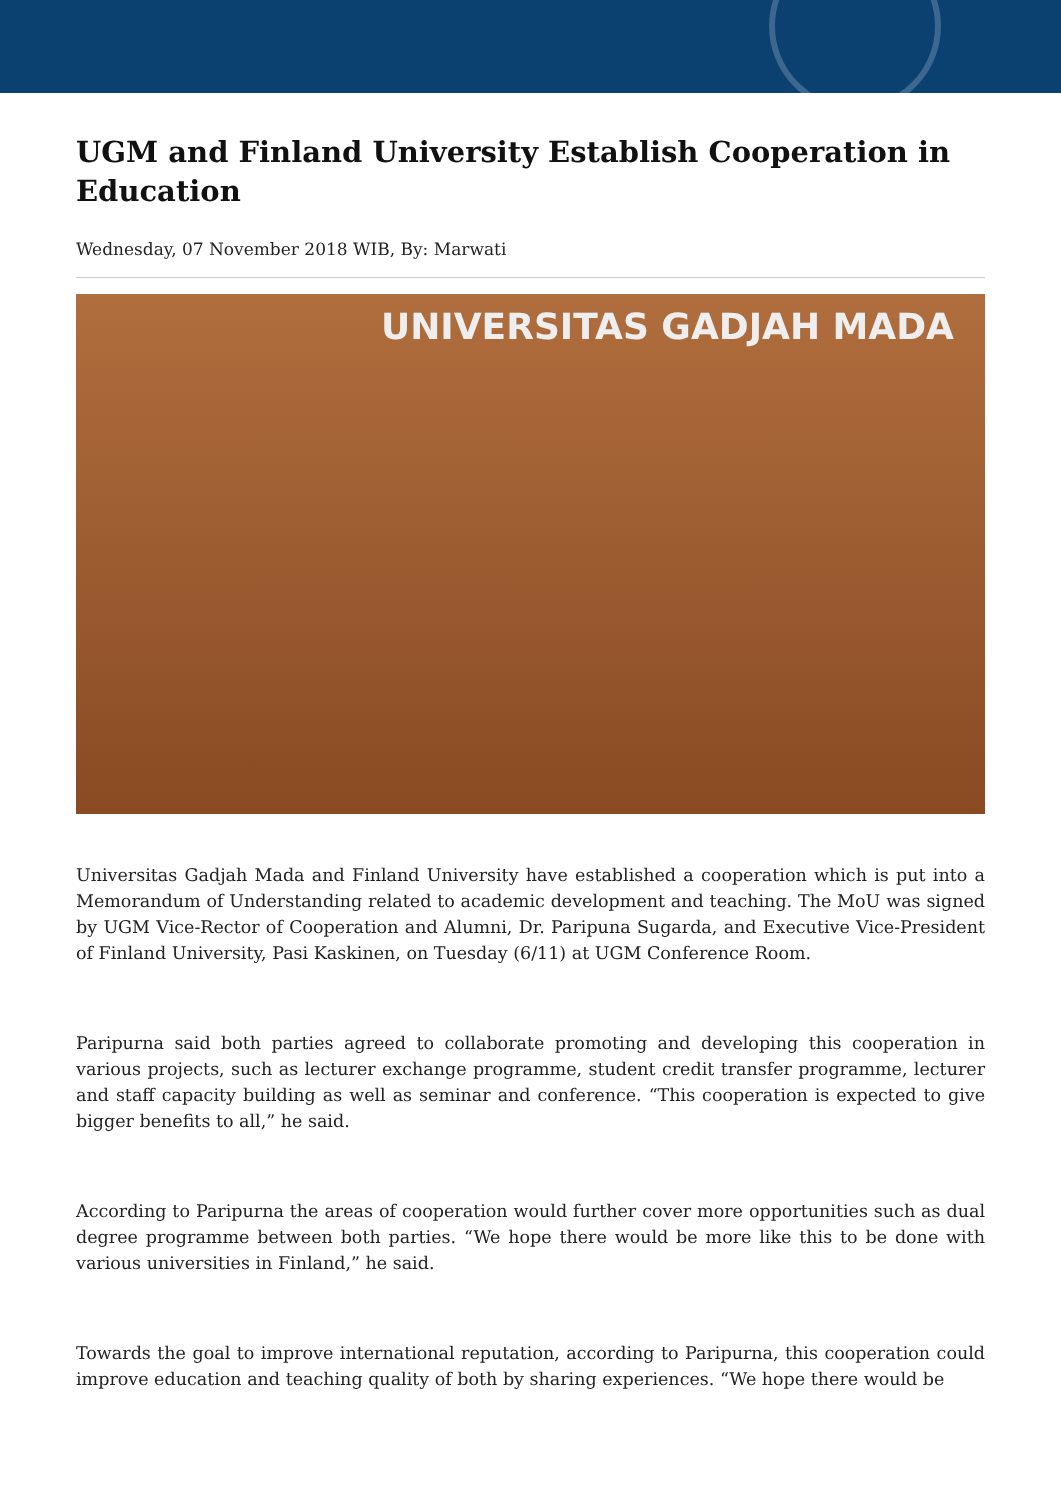UGM and Finland University Establish Cooperation in Education
Wednesday, 07 November 2018 WIB, By: Marwati
UNIVERSITAS GADJAH MADA
Universitas Gadjah Mada and Finland University have established a cooperation which is put into a Memorandum of Understanding related to academic development and teaching. The MoU was signed by UGM Vice-Rector of Cooperation and Alumni, Dr. Paripuna Sugarda, and Executive Vice-President of Finland University, Pasi Kaskinen, on Tuesday (6/11) at UGM Conference Room.
Paripurna said both parties agreed to collaborate promoting and developing this cooperation in various projects, such as lecturer exchange programme, student credit transfer programme, lecturer and staff capacity building as well as seminar and conference. “This cooperation is expected to give bigger benefits to all,” he said.
According to Paripurna the areas of cooperation would further cover more opportunities such as dual degree programme between both parties. “We hope there would be more like this to be done with various universities in Finland,” he said.
Towards the goal to improve international reputation, according to Paripurna, this cooperation could improve education and teaching quality of both by sharing experiences. “We hope there would be